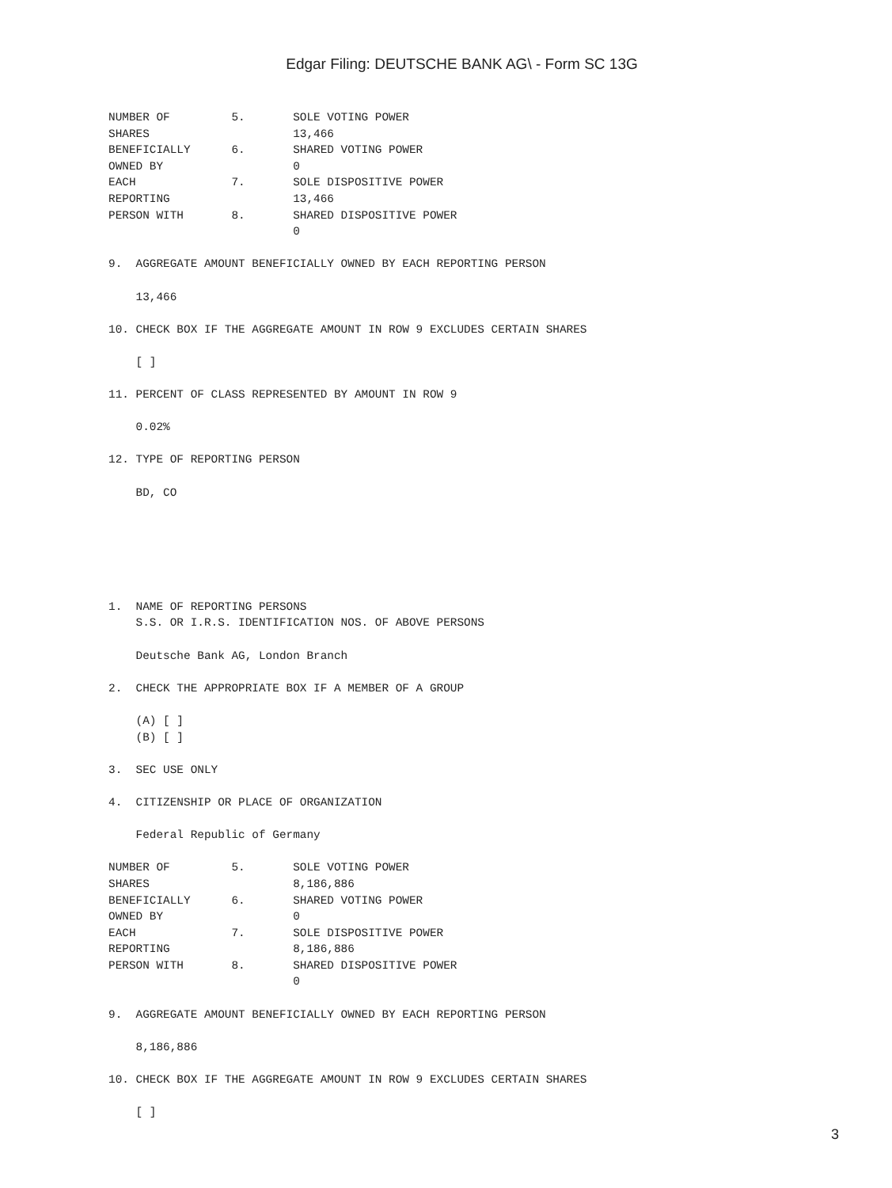Edgar Filing: DEUTSCHE BANK AG\ - Form SC 13G
NUMBER OF 5. SOLE VOTING POWER SHARES 13,466 BENEFICIALLY 6. SHARED VOTING POWER OWNED BY 0 EACH 7. SOLE DISPOSITIVE POWER REPORTING 13,466 PERSON WITH 8. SHARED DISPOSITIVE POWER 0 9. AGGREGATE AMOUNT BENEFICIALLY OWNED BY EACH REPORTING PERSON 13,466 10. CHECK BOX IF THE AGGREGATE AMOUNT IN ROW 9 EXCLUDES CERTAIN SHARES [ ] 11. PERCENT OF CLASS REPRESENTED BY AMOUNT IN ROW 9 0.02% 12. TYPE OF REPORTING PERSON BD, CO 1. NAME OF REPORTING PERSONS S.S. OR I.R.S. IDENTIFICATION NOS. OF ABOVE PERSONS Deutsche Bank AG, London Branch 2. CHECK THE APPROPRIATE BOX IF A MEMBER OF A GROUP (A) [ ] (B) [ ] 3. SEC USE ONLY 4. CITIZENSHIP OR PLACE OF ORGANIZATION Federal Republic of Germany NUMBER OF 5. SOLE VOTING POWER SHARES 8,186,886 BENEFICIALLY 6. SHARED VOTING POWER OWNED BY 0 EACH 7. SOLE DISPOSITIVE POWER REPORTING 8,186,886 PERSON WITH 8. SHARED DISPOSITIVE POWER 0 9. AGGREGATE AMOUNT BENEFICIALLY OWNED BY EACH REPORTING PERSON 8,186,886 10. CHECK BOX IF THE AGGREGATE AMOUNT IN ROW 9 EXCLUDES CERTAIN SHARES [ ]
3